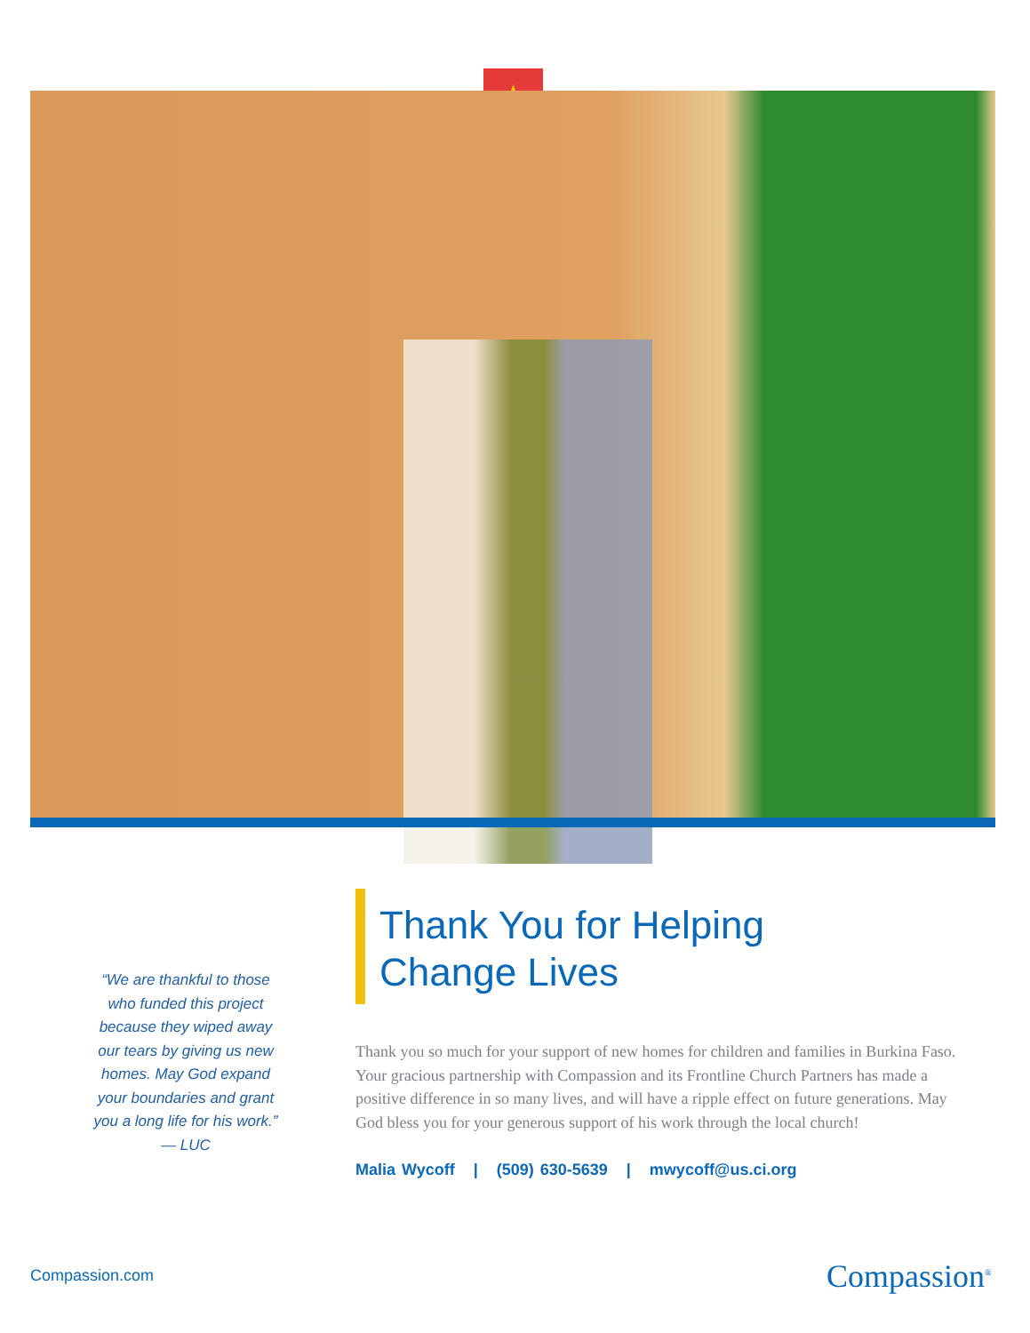“We are thankful to those
who funded this project
because they wiped away
our tears by giving us new
homes. May God expand
your boundaries and grant
you a long life for his work.”
— LUC
Thank You for Helping
Change Lives
Thank you so much for your support of new homes for children and families in Burkina Faso. Your gracious partnership with Compassion and its Frontline Church Partners has made a positive difference in so many lives, and will have a ripple effect on future generations. May God bless you for your generous support of his work through the local church!
Malia Wycoff | (509) 630-5639 | mwycoff@us.ci.org
Compassion.com Compassion<sup>®</sup>